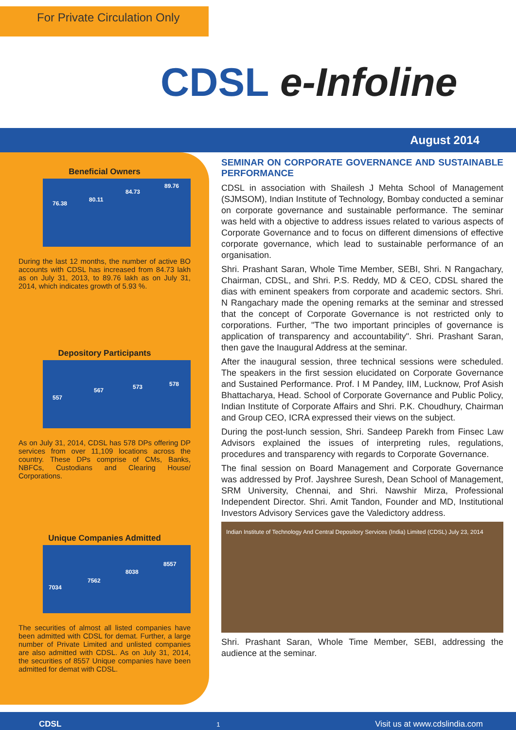For Private Circulation Only
CDSL e-Infoline
August 2014
Beneficial Owners
76.38
80.11
84.73
89.76
During the last 12 months, the number of active BO accounts with CDSL has increased from 84.73 lakh as on July 31, 2013, to 89.76 lakh as on July 31, 2014, which indicates growth of 5.93 %.
Depository Participants
557
567 573 578
As on July 31, 2014, CDSL has 578 DPs offering DP services from over 11,109 locations across the country. These DPs comprise of CMs, Banks, NBFCs, Custodians and Clearing House/ Corporations.
Unique Companies Admitted
7034
7562
8038
8557
The securities of almost all listed companies have been admitted with CDSL for demat. Further, a large number of Private Limited and unlisted companies are also admitted with CDSL. As on July 31, 2014, the securities of 8557 Unique companies have been admitted for demat with CDSL.
SEMINAR ON CORPORATE GOVERNANCE AND SUSTAINABLE PERFORMANCE
CDSL in association with Shailesh J Mehta School of Management (SJMSOM), Indian Institute of Technology, Bombay conducted a seminar on corporate governance and sustainable performance. The seminar was held with a objective to address issues related to various aspects of Corporate Governance and to focus on different dimensions of effective corporate governance, which lead to sustainable performance of an organisation.
Shri. Prashant Saran, Whole Time Member, SEBI, Shri. N Rangachary, Chairman, CDSL, and Shri. P.S. Reddy, MD & CEO, CDSL shared the dias with eminent speakers from corporate and academic sectors. Shri. N Rangachary made the opening remarks at the seminar and stressed that the concept of Corporate Governance is not restricted only to corporations. Further, "The two important principles of governance is application of transparency and accountability". Shri. Prashant Saran, then gave the Inaugural Address at the seminar.
After the inaugural session, three technical sessions were scheduled. The speakers in the first session elucidated on Corporate Governance and Sustained Performance. Prof. I M Pandey, IIM, Lucknow, Prof Asish Bhattacharya, Head. School of Corporate Governance and Public Policy, Indian Institute of Corporate Affairs and Shri. P.K. Choudhury, Chairman and Group CEO, ICRA expressed their views on the subject.
During the post-lunch session, Shri. Sandeep Parekh from Finsec Law Advisors explained the issues of interpreting rules, regulations, procedures and transparency with regards to Corporate Governance.
The final session on Board Management and Corporate Governance was addressed by Prof. Jayshree Suresh, Dean School of Management, SRM University, Chennai, and Shri. Nawshir Mirza, Professional Independent Director. Shri. Amit Tandon, Founder and MD, Institutional Investors Advisory Services gave the Valedictory address.
Indian Institute of Technology And Central Depository Services (India) Limited (CDSL) July 23, 2014
Shri. Prashant Saran, Whole Time Member, SEBI, addressing the audience at the seminar.
CDSL 1 Visit us at www.cdslindia.com